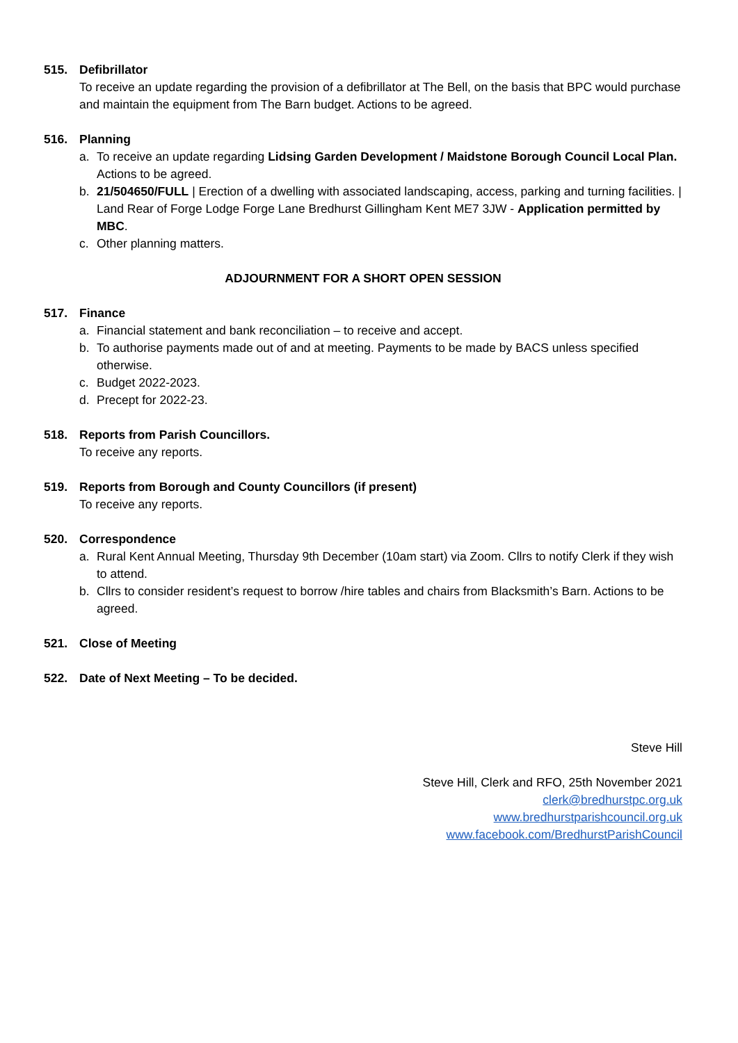515. Defibrillator
To receive an update regarding the provision of a defibrillator at The Bell, on the basis that BPC would purchase and maintain the equipment from The Barn budget. Actions to be agreed.
516. Planning
a. To receive an update regarding Lidsing Garden Development / Maidstone Borough Council Local Plan. Actions to be agreed.
b. 21/504650/FULL | Erection of a dwelling with associated landscaping, access, parking and turning facilities. | Land Rear of Forge Lodge Forge Lane Bredhurst Gillingham Kent ME7 3JW - Application permitted by MBC.
c. Other planning matters.
ADJOURNMENT FOR A SHORT OPEN SESSION
517. Finance
a. Financial statement and bank reconciliation – to receive and accept.
b. To authorise payments made out of and at meeting. Payments to be made by BACS unless specified otherwise.
c. Budget 2022-2023.
d. Precept for 2022-23.
518. Reports from Parish Councillors.
To receive any reports.
519. Reports from Borough and County Councillors (if present)
To receive any reports.
520. Correspondence
a. Rural Kent Annual Meeting, Thursday 9th December (10am start) via Zoom. Cllrs to notify Clerk if they wish to attend.
b. Cllrs to consider resident’s request to borrow /hire tables and chairs from Blacksmith’s Barn. Actions to be agreed.
521. Close of Meeting
522. Date of Next Meeting – To be decided.
Steve Hill
Steve Hill, Clerk and RFO, 25th November 2021
clerk@bredhurstpc.org.uk
www.bredhurstparishcouncil.org.uk
www.facebook.com/BredhurstParishCouncil